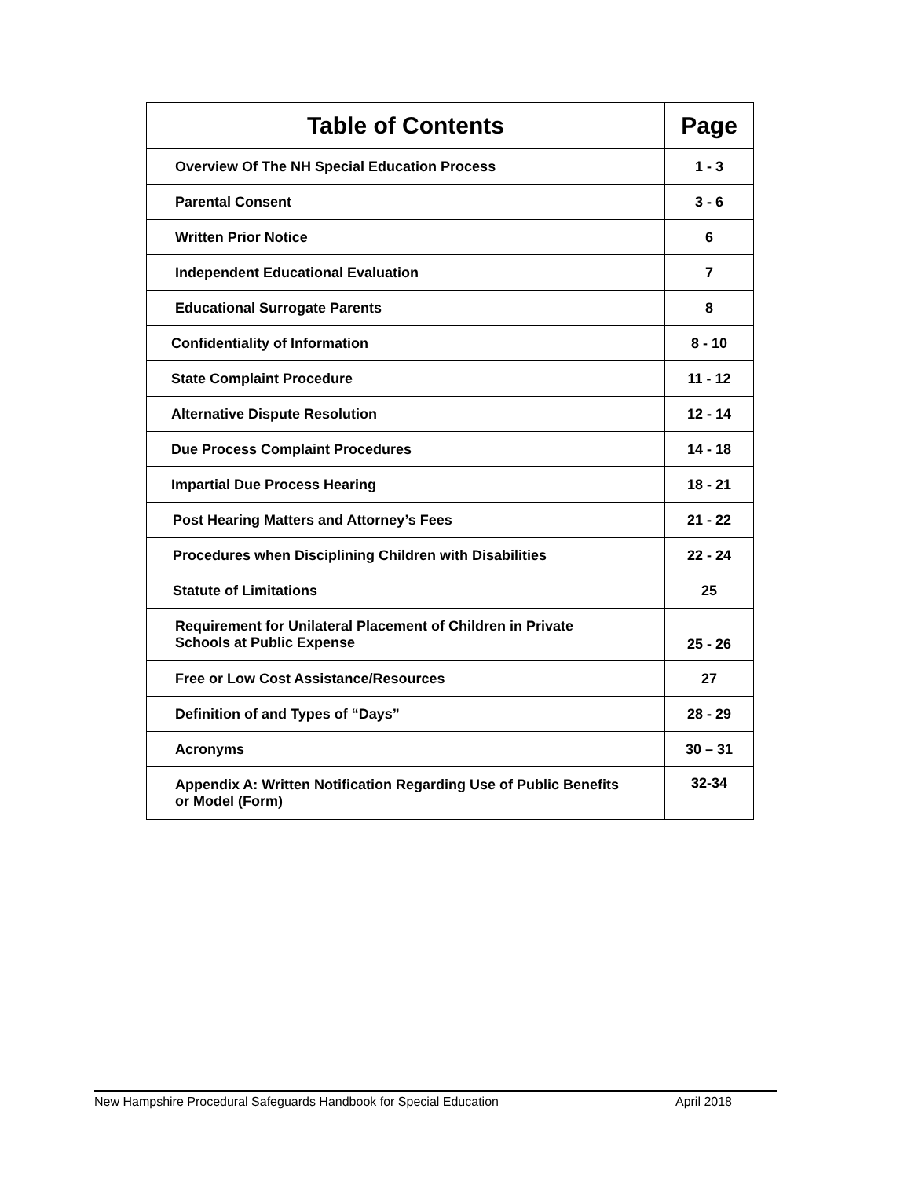| Table of Contents | Page |
| --- | --- |
| Overview Of The NH Special Education Process | 1 - 3 |
| Parental Consent | 3 - 6 |
| Written Prior Notice | 6 |
| Independent Educational Evaluation | 7 |
| Educational Surrogate Parents | 8 |
| Confidentiality of Information | 8 - 10 |
| State Complaint Procedure | 11 - 12 |
| Alternative Dispute Resolution | 12 - 14 |
| Due Process Complaint Procedures | 14 - 18 |
| Impartial Due Process Hearing | 18 - 21 |
| Post Hearing Matters and Attorney’s Fees | 21 - 22 |
| Procedures when Disciplining Children with Disabilities | 22 - 24 |
| Statute of Limitations | 25 |
| Requirement for Unilateral Placement of Children in Private Schools at Public Expense | 25 - 26 |
| Free or Low Cost Assistance/Resources | 27 |
| Definition of and Types of “Days” | 28 - 29 |
| Acronyms | 30 – 31 |
| Appendix A: Written Notification Regarding Use of Public Benefits or Model (Form) | 32-34 |
New Hampshire Procedural Safeguards Handbook for Special Education April 2018